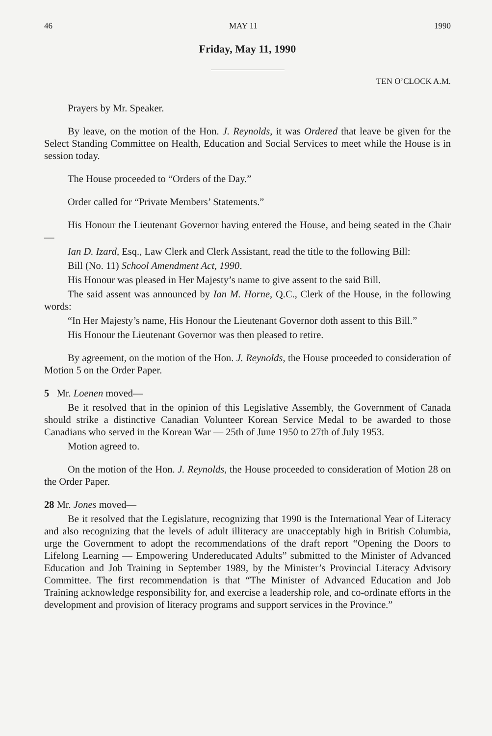46 MAY 11 1990
Friday, May 11, 1990
TEN O’CLOCK A.M.
Prayers by Mr. Speaker.
By leave, on the motion of the Hon. J. Reynolds, it was Ordered that leave be given for the Select Standing Committee on Health, Education and Social Services to meet while the House is in session today.
The House proceeded to “Orders of the Day.”
Order called for “Private Members’ Statements.”
His Honour the Lieutenant Governor having entered the House, and being seated in the Chair—
Ian D. Izard, Esq., Law Clerk and Clerk Assistant, read the title to the following Bill:
Bill (No. 11) School Amendment Act, 1990.
His Honour was pleased in Her Majesty’s name to give assent to the said Bill.
The said assent was announced by Ian M. Horne, Q.C., Clerk of the House, in the following words:
“In Her Majesty’s name, His Honour the Lieutenant Governor doth assent to this Bill.”
His Honour the Lieutenant Governor was then pleased to retire.
By agreement, on the motion of the Hon. J. Reynolds, the House proceeded to consideration of Motion 5 on the Order Paper.
5 Mr. Loenen moved—
Be it resolved that in the opinion of this Legislative Assembly, the Government of Canada should strike a distinctive Canadian Volunteer Korean Service Medal to be awarded to those Canadians who served in the Korean War — 25th of June 1950 to 27th of July 1953.
Motion agreed to.
On the motion of the Hon. J. Reynolds, the House proceeded to consideration of Motion 28 on the Order Paper.
28 Mr. Jones moved—
Be it resolved that the Legislature, recognizing that 1990 is the International Year of Literacy and also recognizing that the levels of adult illiteracy are unacceptably high in British Columbia, urge the Government to adopt the recommendations of the draft report “Opening the Doors to Lifelong Learning — Empowering Undereducated Adults” submitted to the Minister of Advanced Education and Job Training in September 1989, by the Minister’s Provincial Literacy Advisory Committee. The first recommendation is that “The Minister of Advanced Education and Job Training acknowledge responsibility for, and exercise a leadership role, and co-ordinate efforts in the development and provision of literacy programs and support services in the Province.”